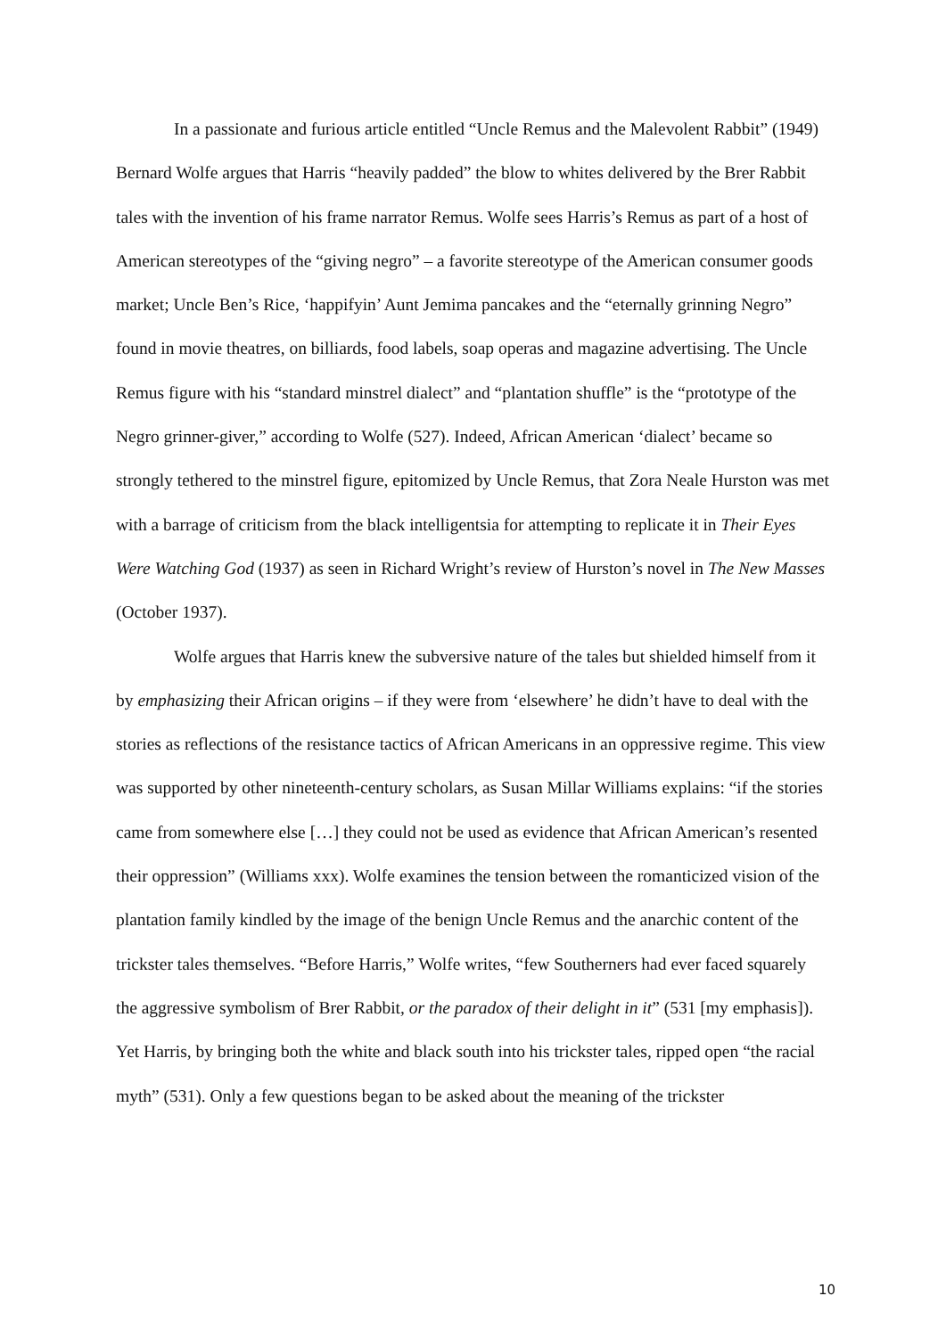In a passionate and furious article entitled “Uncle Remus and the Malevolent Rabbit” (1949) Bernard Wolfe argues that Harris “heavily padded” the blow to whites delivered by the Brer Rabbit tales with the invention of his frame narrator Remus. Wolfe sees Harris’s Remus as part of a host of American stereotypes of the “giving negro” – a favorite stereotype of the American consumer goods market; Uncle Ben’s Rice, ‘happifyin’ Aunt Jemima pancakes and the “eternally grinning Negro” found in movie theatres, on billiards, food labels, soap operas and magazine advertising. The Uncle Remus figure with his “standard minstrel dialect” and “plantation shuffle” is the “prototype of the Negro grinner-giver,” according to Wolfe (527). Indeed, African American ‘dialect’ became so strongly tethered to the minstrel figure, epitomized by Uncle Remus, that Zora Neale Hurston was met with a barrage of criticism from the black intelligentsia for attempting to replicate it in Their Eyes Were Watching God (1937) as seen in Richard Wright’s review of Hurston’s novel in The New Masses (October 1937).
Wolfe argues that Harris knew the subversive nature of the tales but shielded himself from it by emphasizing their African origins – if they were from ‘elsewhere’ he didn’t have to deal with the stories as reflections of the resistance tactics of African Americans in an oppressive regime. This view was supported by other nineteenth-century scholars, as Susan Millar Williams explains: “if the stories came from somewhere else […] they could not be used as evidence that African American’s resented their oppression” (Williams xxx). Wolfe examines the tension between the romanticized vision of the plantation family kindled by the image of the benign Uncle Remus and the anarchic content of the trickster tales themselves. “Before Harris,” Wolfe writes, “few Southerners had ever faced squarely the aggressive symbolism of Brer Rabbit, or the paradox of their delight in it” (531 [my emphasis]). Yet Harris, by bringing both the white and black south into his trickster tales, ripped open “the racial myth” (531). Only a few questions began to be asked about the meaning of the trickster
10